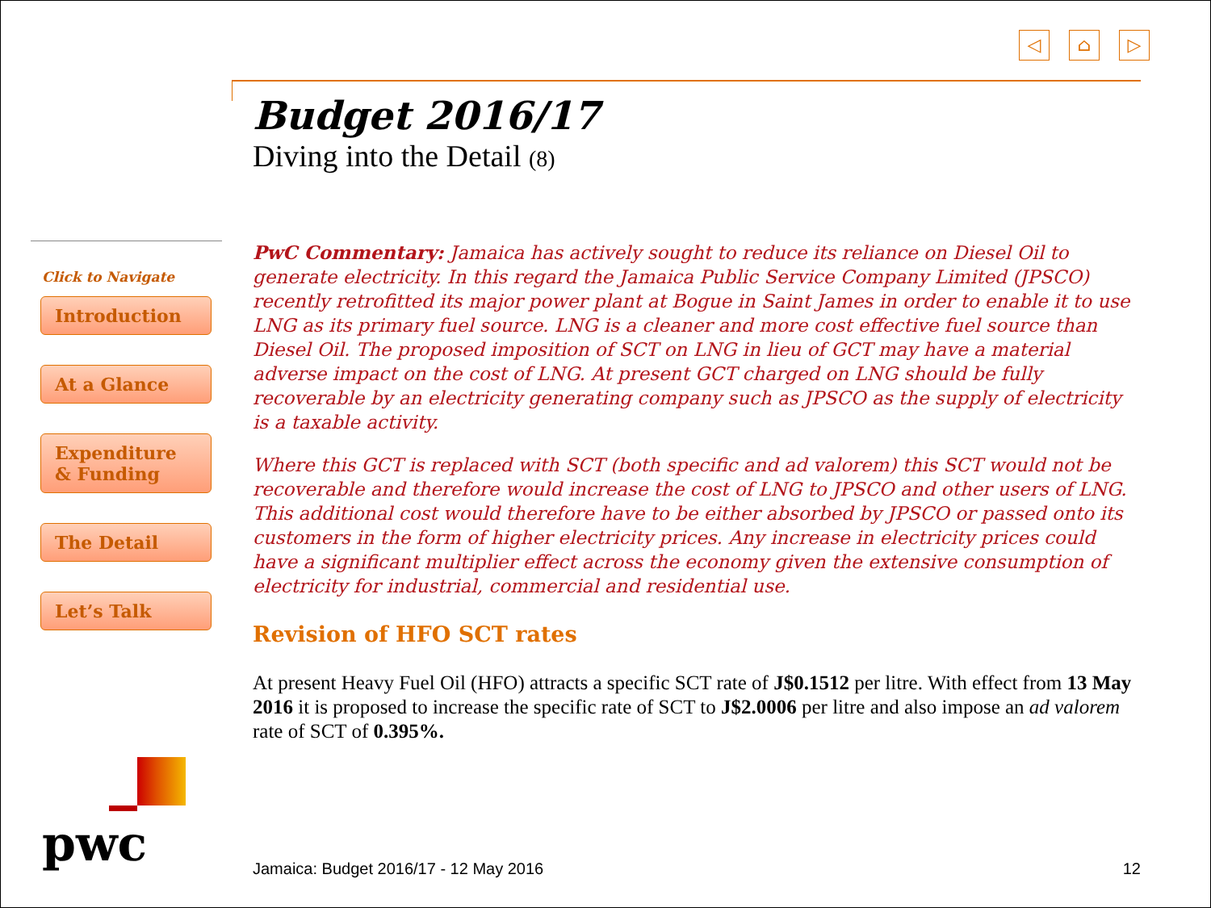◁ ⌂ ▷
Budget 2016/17
Diving into the Detail (8)
Click to Navigate
Introduction
At a Glance
Expenditure
& Funding
The Detail
Let’s Talk
PwC Commentary: Jamaica has actively sought to reduce its reliance on Diesel Oil to generate electricity. In this regard the Jamaica Public Service Company Limited (JPSCO) recently retrofitted its major power plant at Bogue in Saint James in order to enable it to use LNG as its primary fuel source. LNG is a cleaner and more cost effective fuel source than Diesel Oil. The proposed imposition of SCT on LNG in lieu of GCT may have a material adverse impact on the cost of LNG. At present GCT charged on LNG should be fully recoverable by an electricity generating company such as JPSCO as the supply of electricity is a taxable activity.
Where this GCT is replaced with SCT (both specific and ad valorem) this SCT would not be recoverable and therefore would increase the cost of LNG to JPSCO and other users of LNG. This additional cost would therefore have to be either absorbed by JPSCO or passed onto its customers in the form of higher electricity prices. Any increase in electricity prices could have a significant multiplier effect across the economy given the extensive consumption of electricity for industrial, commercial and residential use.
Revision of HFO SCT rates
At present Heavy Fuel Oil (HFO) attracts a specific SCT rate of J$0.1512 per litre. With effect from 13 May 2016 it is proposed to increase the specific rate of SCT to J$2.0006 per litre and also impose an ad valorem rate of SCT of 0.395%.
pwc Jamaica: Budget 2016/17 - 12 May 2016 12